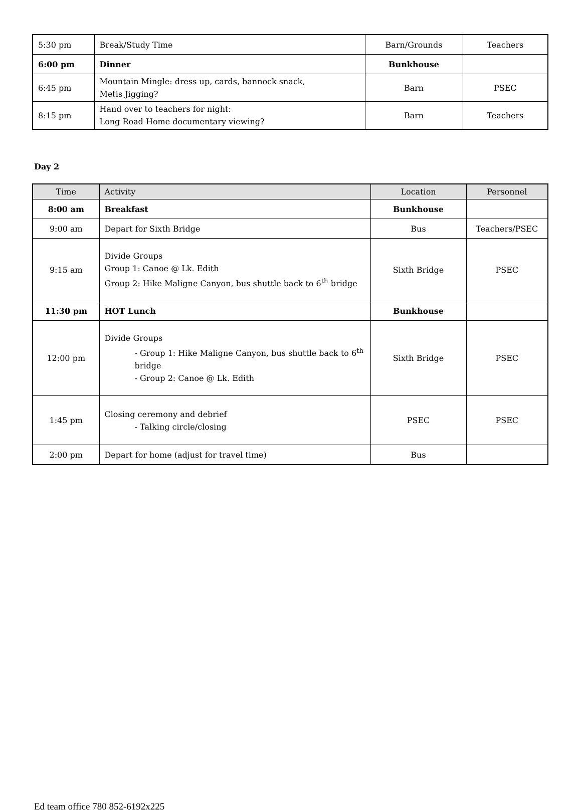| 5:30 pm | Break/Study Time | Barn/Grounds | Teachers |
| 6:00 pm | Dinner | Bunkhouse | |
| 6:45 pm | Mountain Mingle: dress up, cards, bannock snack, Metis Jigging? | Barn | PSEC |
| 8:15 pm | Hand over to teachers for night: Long Road Home documentary viewing? | Barn | Teachers |
Day 2
| Time | Activity | Location | Personnel |
| --- | --- | --- | --- |
| 8:00 am | Breakfast | Bunkhouse | |
| 9:00 am | Depart for Sixth Bridge | Bus | Teachers/PSEC |
| 9:15 am | Divide Groups Group 1: Canoe @ Lk. Edith Group 2: Hike Maligne Canyon, bus shuttle back to 6<sup>th</sup> bridge | Sixth Bridge | PSEC |
| 11:30 pm | HOT Lunch | Bunkhouse | |
| 12:00 pm | Divide Groups - Group 1: Hike Maligne Canyon, bus shuttle back to 6<sup>th</sup> bridge - Group 2: Canoe @ Lk. Edith | Sixth Bridge | PSEC |
| 1:45 pm | Closing ceremony and debrief - Talking circle/closing | PSEC | PSEC |
| 2:00 pm | Depart for home (adjust for travel time) | Bus | |
Ed team office 780 852-6192x225